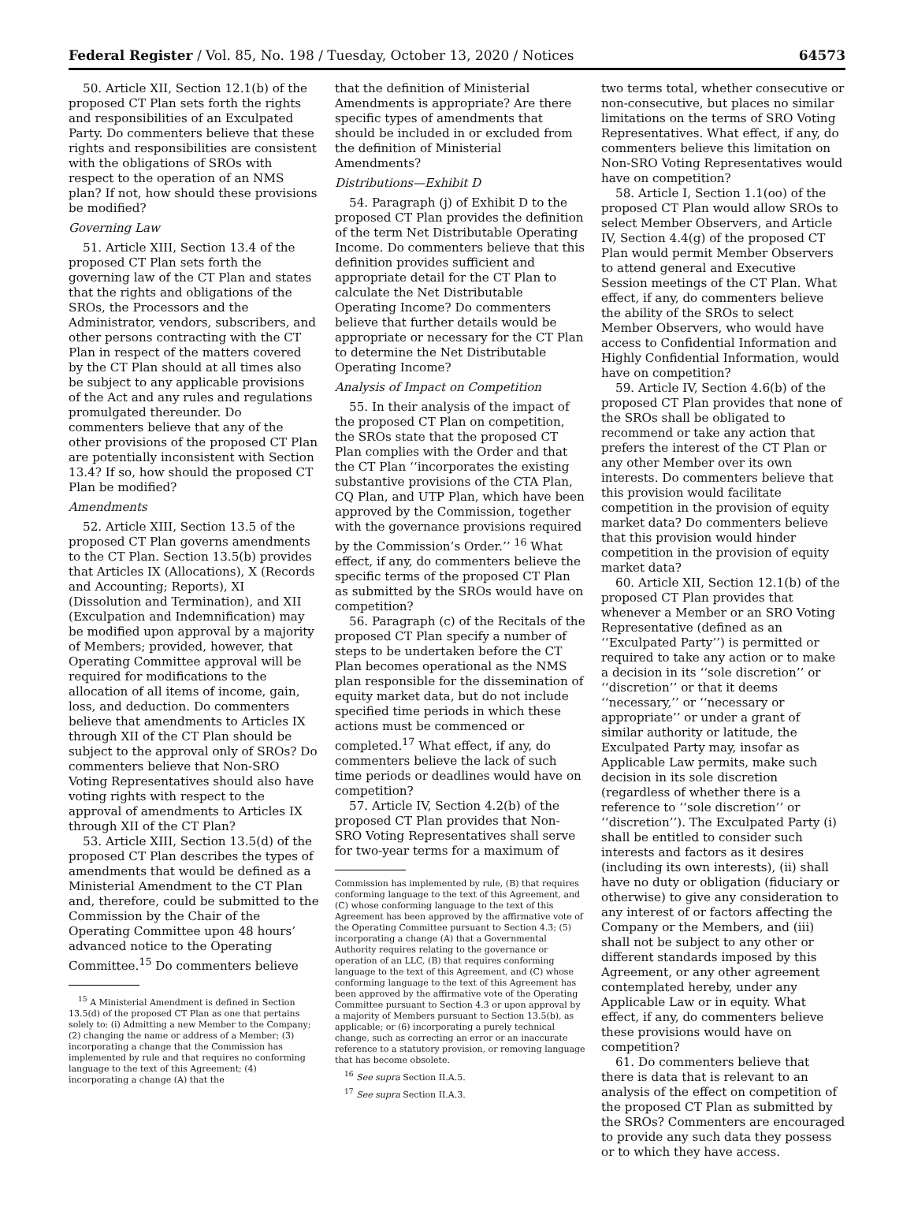Federal Register / Vol. 85, No. 198 / Tuesday, October 13, 2020 / Notices 64573
50. Article XII, Section 12.1(b) of the proposed CT Plan sets forth the rights and responsibilities of an Exculpated Party. Do commenters believe that these rights and responsibilities are consistent with the obligations of SROs with respect to the operation of an NMS plan? If not, how should these provisions be modified?
Governing Law
51. Article XIII, Section 13.4 of the proposed CT Plan sets forth the governing law of the CT Plan and states that the rights and obligations of the SROs, the Processors and the Administrator, vendors, subscribers, and other persons contracting with the CT Plan in respect of the matters covered by the CT Plan should at all times also be subject to any applicable provisions of the Act and any rules and regulations promulgated thereunder. Do commenters believe that any of the other provisions of the proposed CT Plan are potentially inconsistent with Section 13.4? If so, how should the proposed CT Plan be modified?
Amendments
52. Article XIII, Section 13.5 of the proposed CT Plan governs amendments to the CT Plan. Section 13.5(b) provides that Articles IX (Allocations), X (Records and Accounting; Reports), XI (Dissolution and Termination), and XII (Exculpation and Indemnification) may be modified upon approval by a majority of Members; provided, however, that Operating Committee approval will be required for modifications to the allocation of all items of income, gain, loss, and deduction. Do commenters believe that amendments to Articles IX through XII of the CT Plan should be subject to the approval only of SROs? Do commenters believe that Non-SRO Voting Representatives should also have voting rights with respect to the approval of amendments to Articles IX through XII of the CT Plan?
53. Article XIII, Section 13.5(d) of the proposed CT Plan describes the types of amendments that would be defined as a Ministerial Amendment to the CT Plan and, therefore, could be submitted to the Commission by the Chair of the Operating Committee upon 48 hours’ advanced notice to the Operating Committee.<sup>15</sup> Do commenters believe
<sup>15</sup> A Ministerial Amendment is defined in Section 13.5(d) of the proposed CT Plan as one that pertains solely to: (i) Admitting a new Member to the Company; (2) changing the name or address of a Member; (3) incorporating a change that the Commission has implemented by rule and that requires no conforming language to the text of this Agreement; (4) incorporating a change (A) that the
that the definition of Ministerial Amendments is appropriate? Are there specific types of amendments that should be included in or excluded from the definition of Ministerial Amendments?
Distributions—Exhibit D
54. Paragraph (j) of Exhibit D to the proposed CT Plan provides the definition of the term Net Distributable Operating Income. Do commenters believe that this definition provides sufficient and appropriate detail for the CT Plan to calculate the Net Distributable Operating Income? Do commenters believe that further details would be appropriate or necessary for the CT Plan to determine the Net Distributable Operating Income?
Analysis of Impact on Competition
55. In their analysis of the impact of the proposed CT Plan on competition, the SROs state that the proposed CT Plan complies with the Order and that the CT Plan ‘‘incorporates the existing substantive provisions of the CTA Plan, CQ Plan, and UTP Plan, which have been approved by the Commission, together with the governance provisions required by the Commission’s Order.’’ <sup>16</sup> What effect, if any, do commenters believe the specific terms of the proposed CT Plan as submitted by the SROs would have on competition?
56. Paragraph (c) of the Recitals of the proposed CT Plan specify a number of steps to be undertaken before the CT Plan becomes operational as the NMS plan responsible for the dissemination of equity market data, but do not include specified time periods in which these actions must be commenced or completed.<sup>17</sup> What effect, if any, do commenters believe the lack of such time periods or deadlines would have on competition?
57. Article IV, Section 4.2(b) of the proposed CT Plan provides that Non-SRO Voting Representatives shall serve for two-year terms for a maximum of
Commission has implemented by rule, (B) that requires conforming language to the text of this Agreement, and (C) whose conforming language to the text of this Agreement has been approved by the affirmative vote of the Operating Committee pursuant to Section 4.3; (5) incorporating a change (A) that a Governmental Authority requires relating to the governance or operation of an LLC, (B) that requires conforming language to the text of this Agreement, and (C) whose conforming language to the text of this Agreement has been approved by the affirmative vote of the Operating Committee pursuant to Section 4.3 or upon approval by a majority of Members pursuant to Section 13.5(b), as applicable; or (6) incorporating a purely technical change, such as correcting an error or an inaccurate reference to a statutory provision, or removing language that has become obsolete.
<sup>16</sup> See supra Section II.A.5.
<sup>17</sup> See supra Section II.A.3.
two terms total, whether consecutive or non-consecutive, but places no similar limitations on the terms of SRO Voting Representatives. What effect, if any, do commenters believe this limitation on Non-SRO Voting Representatives would have on competition?
58. Article I, Section 1.1(oo) of the proposed CT Plan would allow SROs to select Member Observers, and Article IV, Section 4.4(g) of the proposed CT Plan would permit Member Observers to attend general and Executive Session meetings of the CT Plan. What effect, if any, do commenters believe the ability of the SROs to select Member Observers, who would have access to Confidential Information and Highly Confidential Information, would have on competition?
59. Article IV, Section 4.6(b) of the proposed CT Plan provides that none of the SROs shall be obligated to recommend or take any action that prefers the interest of the CT Plan or any other Member over its own interests. Do commenters believe that this provision would facilitate competition in the provision of equity market data? Do commenters believe that this provision would hinder competition in the provision of equity market data?
60. Article XII, Section 12.1(b) of the proposed CT Plan provides that whenever a Member or an SRO Voting Representative (defined as an ‘‘Exculpated Party’’) is permitted or required to take any action or to make a decision in its ‘‘sole discretion’’ or ‘‘discretion’’ or that it deems ‘‘necessary,’’ or ‘‘necessary or appropriate’’ or under a grant of similar authority or latitude, the Exculpated Party may, insofar as Applicable Law permits, make such decision in its sole discretion (regardless of whether there is a reference to ‘‘sole discretion’’ or ‘‘discretion’’). The Exculpated Party (i) shall be entitled to consider such interests and factors as it desires (including its own interests), (ii) shall have no duty or obligation (fiduciary or otherwise) to give any consideration to any interest of or factors affecting the Company or the Members, and (iii) shall not be subject to any other or different standards imposed by this Agreement, or any other agreement contemplated hereby, under any Applicable Law or in equity. What effect, if any, do commenters believe these provisions would have on competition?
61. Do commenters believe that there is data that is relevant to an analysis of the effect on competition of the proposed CT Plan as submitted by the SROs? Commenters are encouraged to provide any such data they possess or to which they have access.